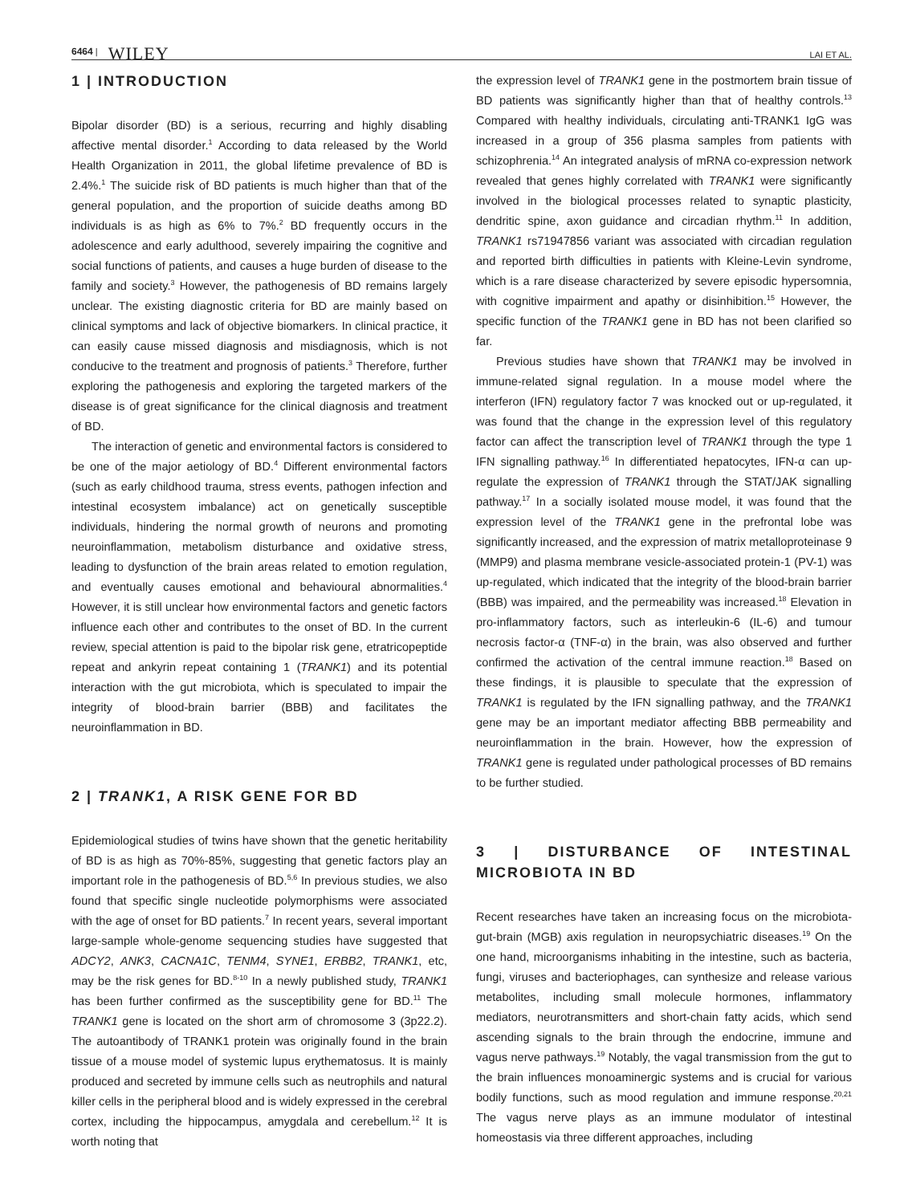6464 | WILEY LAI ET AL.
1 | INTRODUCTION
Bipolar disorder (BD) is a serious, recurring and highly disabling affective mental disorder.<sup>1</sup> According to data released by the World Health Organization in 2011, the global lifetime prevalence of BD is 2.4%.<sup>1</sup> The suicide risk of BD patients is much higher than that of the general population, and the proportion of suicide deaths among BD individuals is as high as 6% to 7%.<sup>2</sup> BD frequently occurs in the adolescence and early adulthood, severely impairing the cognitive and social functions of patients, and causes a huge burden of disease to the family and society.<sup>3</sup> However, the pathogenesis of BD remains largely unclear. The existing diagnostic criteria for BD are mainly based on clinical symptoms and lack of objective biomarkers. In clinical practice, it can easily cause missed diagnosis and misdiagnosis, which is not conducive to the treatment and prognosis of patients.<sup>3</sup> Therefore, further exploring the pathogenesis and exploring the targeted markers of the disease is of great significance for the clinical diagnosis and treatment of BD.
The interaction of genetic and environmental factors is considered to be one of the major aetiology of BD.<sup>4</sup> Different environmental factors (such as early childhood trauma, stress events, pathogen infection and intestinal ecosystem imbalance) act on genetically susceptible individuals, hindering the normal growth of neurons and promoting neuroinflammation, metabolism disturbance and oxidative stress, leading to dysfunction of the brain areas related to emotion regulation, and eventually causes emotional and behavioural abnormalities.<sup>4</sup> However, it is still unclear how environmental factors and genetic factors influence each other and contributes to the onset of BD. In the current review, special attention is paid to the bipolar risk gene, etratricopeptide repeat and ankyrin repeat containing 1 (TRANK1) and its potential interaction with the gut microbiota, which is speculated to impair the integrity of blood-brain barrier (BBB) and facilitates the neuroinflammation in BD.
2 | TRANK1, A RISK GENE FOR BD
Epidemiological studies of twins have shown that the genetic heritability of BD is as high as 70%-85%, suggesting that genetic factors play an important role in the pathogenesis of BD.<sup>5,6</sup> In previous studies, we also found that specific single nucleotide polymorphisms were associated with the age of onset for BD patients.<sup>7</sup> In recent years, several important large-sample whole-genome sequencing studies have suggested that ADCY2, ANK3, CACNA1C, TENM4, SYNE1, ERBB2, TRANK1, etc, may be the risk genes for BD.<sup>8-10</sup> In a newly published study, TRANK1 has been further confirmed as the susceptibility gene for BD.<sup>11</sup> The TRANK1 gene is located on the short arm of chromosome 3 (3p22.2). The autoantibody of TRANK1 protein was originally found in the brain tissue of a mouse model of systemic lupus erythematosus. It is mainly produced and secreted by immune cells such as neutrophils and natural killer cells in the peripheral blood and is widely expressed in the cerebral cortex, including the hippocampus, amygdala and cerebellum.<sup>12</sup> It is worth noting that
the expression level of TRANK1 gene in the postmortem brain tissue of BD patients was significantly higher than that of healthy controls.<sup>13</sup> Compared with healthy individuals, circulating anti-TRANK1 IgG was increased in a group of 356 plasma samples from patients with schizophrenia.<sup>14</sup> An integrated analysis of mRNA co-expression network revealed that genes highly correlated with TRANK1 were significantly involved in the biological processes related to synaptic plasticity, dendritic spine, axon guidance and circadian rhythm.<sup>11</sup> In addition, TRANK1 rs71947856 variant was associated with circadian regulation and reported birth difficulties in patients with Kleine-Levin syndrome, which is a rare disease characterized by severe episodic hypersomnia, with cognitive impairment and apathy or disinhibition.<sup>15</sup> However, the specific function of the TRANK1 gene in BD has not been clarified so far.
Previous studies have shown that TRANK1 may be involved in immune-related signal regulation. In a mouse model where the interferon (IFN) regulatory factor 7 was knocked out or up-regulated, it was found that the change in the expression level of this regulatory factor can affect the transcription level of TRANK1 through the type 1 IFN signalling pathway.<sup>16</sup> In differentiated hepatocytes, IFN-α can up-regulate the expression of TRANK1 through the STAT/JAK signalling pathway.<sup>17</sup> In a socially isolated mouse model, it was found that the expression level of the TRANK1 gene in the prefrontal lobe was significantly increased, and the expression of matrix metalloproteinase 9 (MMP9) and plasma membrane vesicle-associated protein-1 (PV-1) was up-regulated, which indicated that the integrity of the blood-brain barrier (BBB) was impaired, and the permeability was increased.<sup>18</sup> Elevation in pro-inflammatory factors, such as interleukin-6 (IL-6) and tumour necrosis factor-α (TNF-α) in the brain, was also observed and further confirmed the activation of the central immune reaction.<sup>18</sup> Based on these findings, it is plausible to speculate that the expression of TRANK1 is regulated by the IFN signalling pathway, and the TRANK1 gene may be an important mediator affecting BBB permeability and neuroinflammation in the brain. However, how the expression of TRANK1 gene is regulated under pathological processes of BD remains to be further studied.
3 | DISTURBANCE OF INTESTINAL MICROBIOTA IN BD
Recent researches have taken an increasing focus on the microbiota-gut-brain (MGB) axis regulation in neuropsychiatric diseases.<sup>19</sup> On the one hand, microorganisms inhabiting in the intestine, such as bacteria, fungi, viruses and bacteriophages, can synthesize and release various metabolites, including small molecule hormones, inflammatory mediators, neurotransmitters and short-chain fatty acids, which send ascending signals to the brain through the endocrine, immune and vagus nerve pathways.<sup>19</sup> Notably, the vagal transmission from the gut to the brain influences monoaminergic systems and is crucial for various bodily functions, such as mood regulation and immune response.<sup>20,21</sup> The vagus nerve plays as an immune modulator of intestinal homeostasis via three different approaches, including